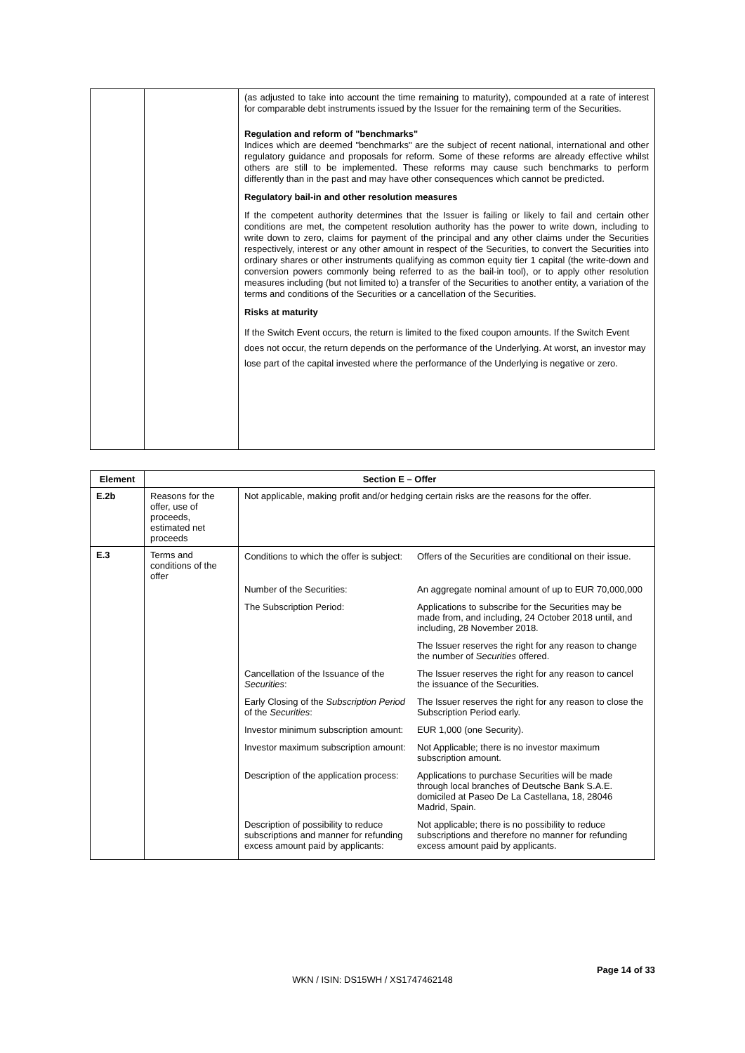| | | (as adjusted to take into account the time remaining to maturity), compounded at a rate of interest for comparable debt instruments issued by the Issuer for the remaining term of the Securities. Regulation and reform of "benchmarks" Indices which are deemed "benchmarks" are the subject of recent national, international and other regulatory guidance and proposals for reform. Some of these reforms are already effective whilst others are still to be implemented. These reforms may cause such benchmarks to perform differently than in the past and may have other consequences which cannot be predicted. Regulatory bail-in and other resolution measures If the competent authority determines that the Issuer is failing or likely to fail and certain other conditions are met, the competent resolution authority has the power to write down, including to write down to zero, claims for payment of the principal and any other claims under the Securities respectively, interest or any other amount in respect of the Securities, to convert the Securities into ordinary shares or other instruments qualifying as common equity tier 1 capital (the write-down and conversion powers commonly being referred to as the bail-in tool), or to apply other resolution measures including (but not limited to) a transfer of the Securities to another entity, a variation of the terms and conditions of the Securities or a cancellation of the Securities. Risks at maturity If the Switch Event occurs, the return is limited to the fixed coupon amounts. If the Switch Event does not occur, the return depends on the performance of the Underlying. At worst, an investor may lose part of the capital invested where the performance of the Underlying is negative or zero. |
| Element | Section E – Offer | |
| --- | --- | --- |
| E.2b | Reasons for the offer, use of proceeds, estimated net proceeds | Not applicable, making profit and/or hedging certain risks are the reasons for the offer. |
| E.3 | Terms and conditions of the offer | / Conditions to which the offer is subject: / Offers of the Securities are conditional on their issue. / / Number of the Securities: / An aggregate nominal amount of up to EUR 70,000,000 / / The Subscription Period: / Applications to subscribe for the Securities may be made from, and including, 24 October 2018 until, and including, 28 November 2018. / / / The Issuer reserves the right for any reason to change the number of Securities offered. / / Cancellation of the Issuance of the Securities : / The Issuer reserves the right for any reason to cancel the issuance of the Securities. / / Early Closing of the Subscription Period of the Securities : / The Issuer reserves the right for any reason to close the Subscription Period early. / / Investor minimum subscription amount: / EUR 1,000 (one Security). / / Investor maximum subscription amount: / Not Applicable; there is no investor maximum subscription amount. / / Description of the application process: / Applications to purchase Securities will be made through local branches of Deutsche Bank S.A.E. domiciled at Paseo De La Castellana, 18, 28046 Madrid, Spain. / / Description of possibility to reduce subscriptions and manner for refunding excess amount paid by applicants: / Not applicable; there is no possibility to reduce subscriptions and therefore no manner for refunding excess amount paid by applicants. / |
Page 14 of 33
WKN / ISIN: DS15WH / XS1747462148